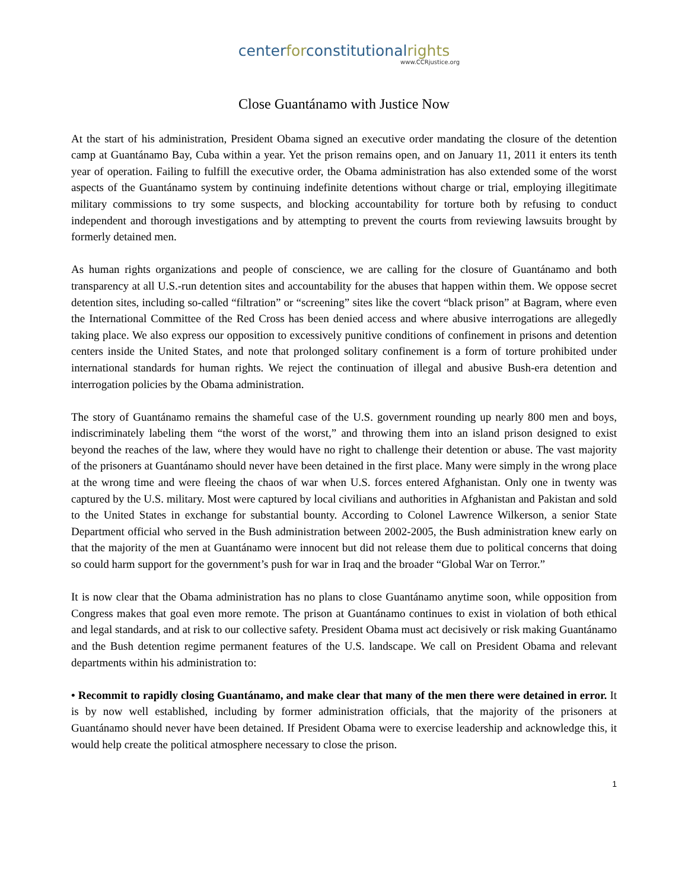centerforconstitutionalrights
www.CCRjustice.org
Close Guantánamo with Justice Now
At the start of his administration, President Obama signed an executive order mandating the closure of the detention camp at Guantánamo Bay, Cuba within a year. Yet the prison remains open, and on January 11, 2011 it enters its tenth year of operation. Failing to fulfill the executive order, the Obama administration has also extended some of the worst aspects of the Guantánamo system by continuing indefinite detentions without charge or trial, employing illegitimate military commissions to try some suspects, and blocking accountability for torture both by refusing to conduct independent and thorough investigations and by attempting to prevent the courts from reviewing lawsuits brought by formerly detained men.
As human rights organizations and people of conscience, we are calling for the closure of Guantánamo and both transparency at all U.S.-run detention sites and accountability for the abuses that happen within them. We oppose secret detention sites, including so-called “filtration” or “screening” sites like the covert “black prison” at Bagram, where even the International Committee of the Red Cross has been denied access and where abusive interrogations are allegedly taking place. We also express our opposition to excessively punitive conditions of confinement in prisons and detention centers inside the United States, and note that prolonged solitary confinement is a form of torture prohibited under international standards for human rights. We reject the continuation of illegal and abusive Bush-era detention and interrogation policies by the Obama administration.
The story of Guantánamo remains the shameful case of the U.S. government rounding up nearly 800 men and boys, indiscriminately labeling them “the worst of the worst,” and throwing them into an island prison designed to exist beyond the reaches of the law, where they would have no right to challenge their detention or abuse. The vast majority of the prisoners at Guantánamo should never have been detained in the first place. Many were simply in the wrong place at the wrong time and were fleeing the chaos of war when U.S. forces entered Afghanistan. Only one in twenty was captured by the U.S. military. Most were captured by local civilians and authorities in Afghanistan and Pakistan and sold to the United States in exchange for substantial bounty. According to Colonel Lawrence Wilkerson, a senior State Department official who served in the Bush administration between 2002-2005, the Bush administration knew early on that the majority of the men at Guantánamo were innocent but did not release them due to political concerns that doing so could harm support for the government’s push for war in Iraq and the broader “Global War on Terror.”
It is now clear that the Obama administration has no plans to close Guantánamo anytime soon, while opposition from Congress makes that goal even more remote. The prison at Guantánamo continues to exist in violation of both ethical and legal standards, and at risk to our collective safety. President Obama must act decisively or risk making Guantánamo and the Bush detention regime permanent features of the U.S. landscape. We call on President Obama and relevant departments within his administration to:
• Recommit to rapidly closing Guantánamo, and make clear that many of the men there were detained in error. It is by now well established, including by former administration officials, that the majority of the prisoners at Guantánamo should never have been detained. If President Obama were to exercise leadership and acknowledge this, it would help create the political atmosphere necessary to close the prison.
1